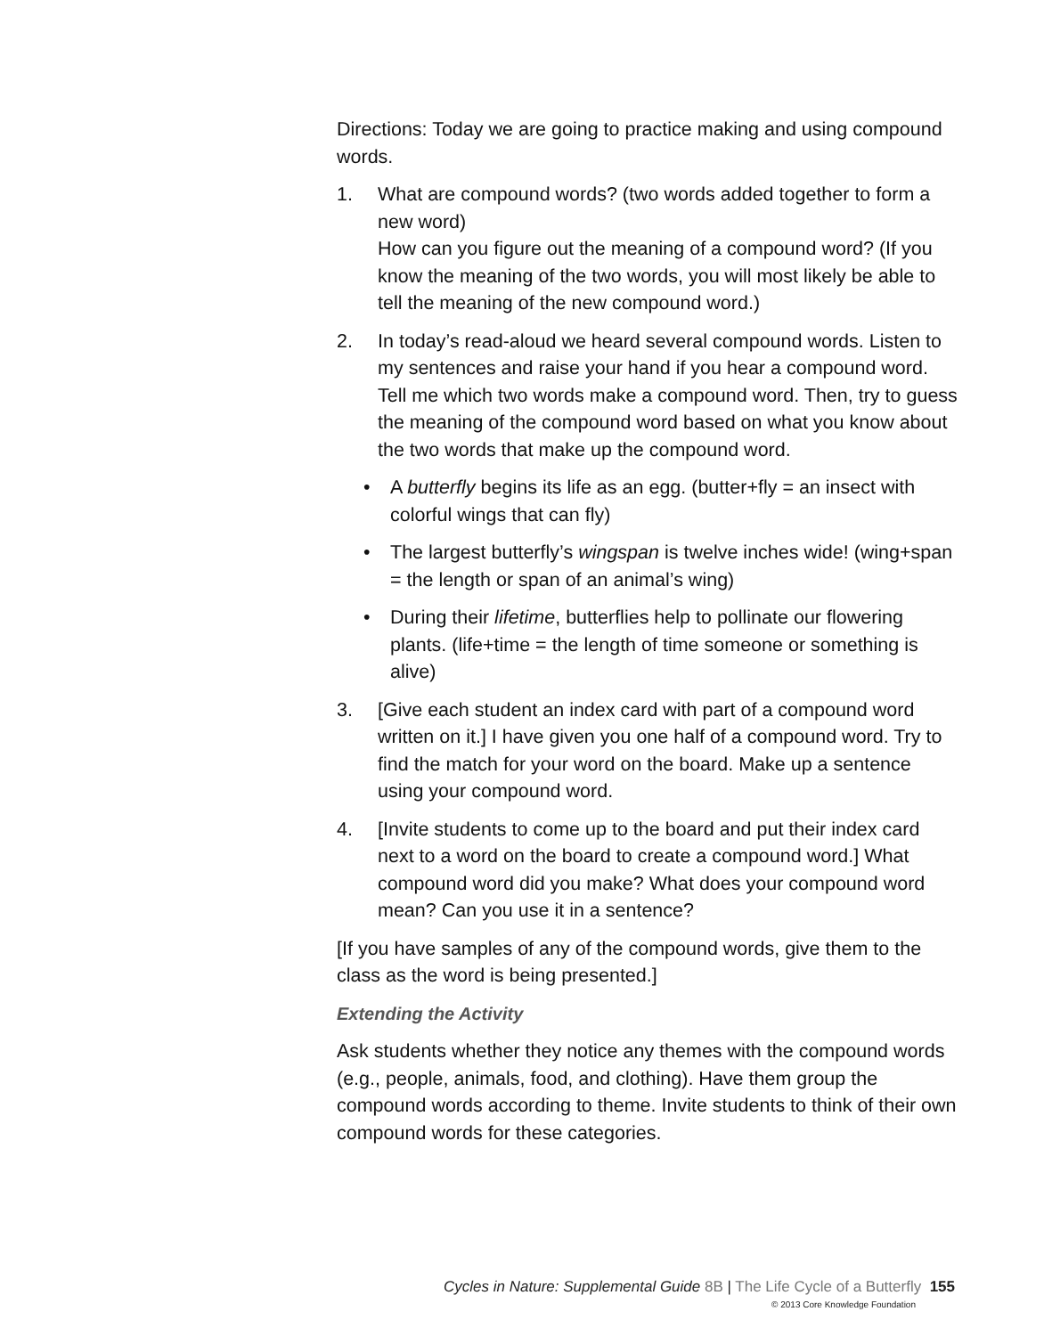Directions: Today we are going to practice making and using compound words.
1. What are compound words? (two words added together to form a new word)
How can you figure out the meaning of a compound word? (If you know the meaning of the two words, you will most likely be able to tell the meaning of the new compound word.)
2. In today’s read-aloud we heard several compound words. Listen to my sentences and raise your hand if you hear a compound word. Tell me which two words make a compound word. Then, try to guess the meaning of the compound word based on what you know about the two words that make up the compound word.
• A butterfly begins its life as an egg. (butter+fly = an insect with colorful wings that can fly)
• The largest butterfly’s wingspan is twelve inches wide! (wing+span = the length or span of an animal’s wing)
• During their lifetime, butterflies help to pollinate our flowering plants. (life+time = the length of time someone or something is alive)
3. [Give each student an index card with part of a compound word written on it.] I have given you one half of a compound word. Try to find the match for your word on the board. Make up a sentence using your compound word.
4. [Invite students to come up to the board and put their index card next to a word on the board to create a compound word.] What compound word did you make? What does your compound word mean? Can you use it in a sentence?
[If you have samples of any of the compound words, give them to the class as the word is being presented.]
Extending the Activity
Ask students whether they notice any themes with the compound words (e.g., people, animals, food, and clothing). Have them group the compound words according to theme. Invite students to think of their own compound words for these categories.
Cycles in Nature: Supplemental Guide 8B | The Life Cycle of a Butterfly 155
© 2013 Core Knowledge Foundation